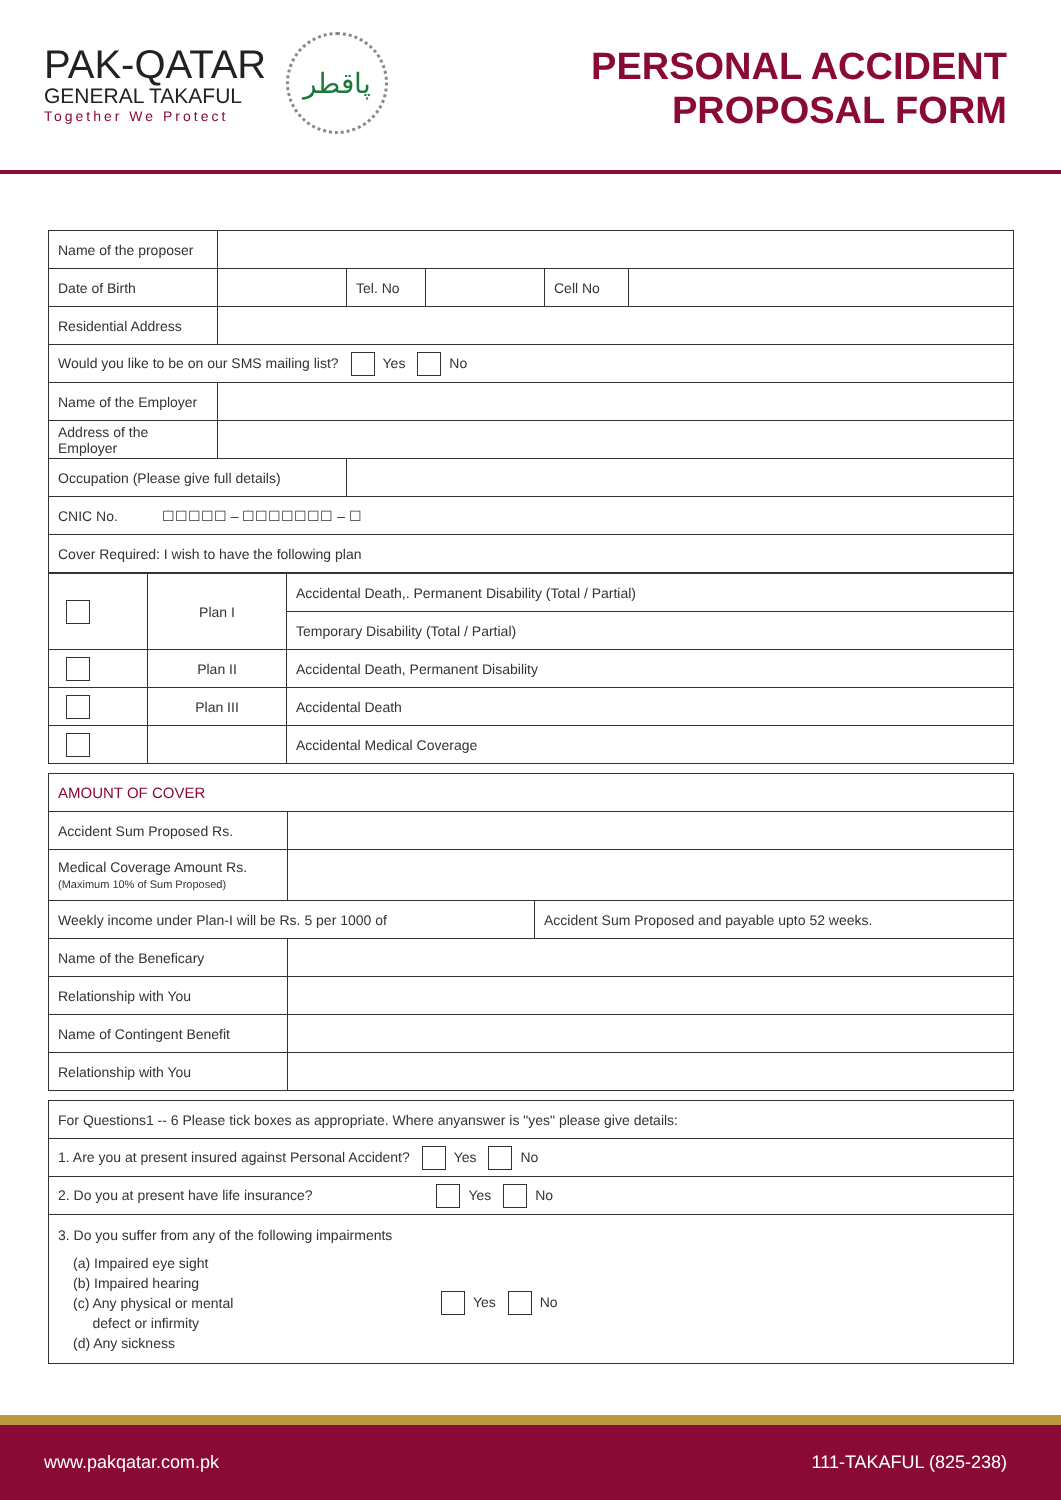PAK-QATAR
GENERAL TAKAFUL
Together We Protect
پاقطر
PERSONAL ACCIDENT
PROPOSAL FORM
| Name of the proposer | | | | | |
| Date of Birth | | Tel. No | | Cell No | |
| Residential Address | | | | | |
| Would you like to be on our SMS mailing list? Yes No | | | | | |
| Name of the Employer | | | | | |
| Address of the Employer | | | | | |
| Occupation (Please give full details) | | | | | |
| CNIC No. ☐☐☐☐☐ – ☐☐☐☐☐☐☐ – ☐ | | | | | |
| Cover Required: I wish to have the following plan | | | | | |
| | Plan I | Accidental Death,. Permanent Disability (Total / Partial) |
| | | Temporary Disability (Total / Partial) |
| | Plan II | Accidental Death, Permanent Disability |
| | Plan III | Accidental Death |
| | | Accidental Medical Coverage |
| AMOUNT OF COVER | | |
| Accident Sum Proposed Rs. | | |
| Medical Coverage Amount Rs. (Maximum 10% of Sum Proposed) | | |
| Weekly income under Plan-I will be Rs. 5 per 1000 of | | Accident Sum Proposed and payable upto 52 weeks. |
| Name of the Beneficary | | |
| Relationship with You | | |
| Name of Contingent Benefit | | |
| Relationship with You | | |
| For Questions1 -- 6 Please tick boxes as appropriate. Where anyanswer is "yes" please give details: |
| 1. Are you at present insured against Personal Accident? Yes No |
| 2. Do you at present have life insurance? Yes No |
| 3. Do you suffer from any of the following impairments (a) Impaired eye sight (b) Impaired hearing (c) Any physical or mental defect or infirmity (d) Any sickness Yes No |
www.pakqatar.com.pk 111-TAKAFUL (825-238)